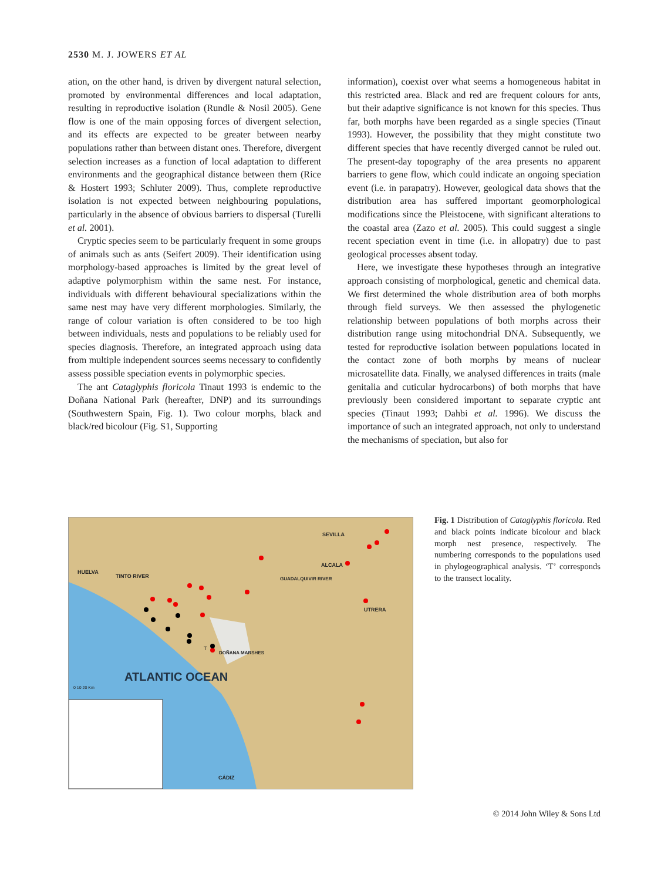2530 M. J. JOWERS ET AL
ation, on the other hand, is driven by divergent natural selection, promoted by environmental differences and local adaptation, resulting in reproductive isolation (Rundle & Nosil 2005). Gene flow is one of the main opposing forces of divergent selection, and its effects are expected to be greater between nearby populations rather than between distant ones. Therefore, divergent selection increases as a function of local adaptation to different environments and the geographical distance between them (Rice & Hostert 1993; Schluter 2009). Thus, complete reproductive isolation is not expected between neighbouring populations, particularly in the absence of obvious barriers to dispersal (Turelli et al. 2001).
Cryptic species seem to be particularly frequent in some groups of animals such as ants (Seifert 2009). Their identification using morphology-based approaches is limited by the great level of adaptive polymorphism within the same nest. For instance, individuals with different behavioural specializations within the same nest may have very different morphologies. Similarly, the range of colour variation is often considered to be too high between individuals, nests and populations to be reliably used for species diagnosis. Therefore, an integrated approach using data from multiple independent sources seems necessary to confidently assess possible speciation events in polymorphic species.
The ant Cataglyphis floricola Tinaut 1993 is endemic to the Doñana National Park (hereafter, DNP) and its surroundings (Southwestern Spain, Fig. 1). Two colour morphs, black and black/red bicolour (Fig. S1, Supporting
information), coexist over what seems a homogeneous habitat in this restricted area. Black and red are frequent colours for ants, but their adaptive significance is not known for this species. Thus far, both morphs have been regarded as a single species (Tinaut 1993). However, the possibility that they might constitute two different species that have recently diverged cannot be ruled out. The present-day topography of the area presents no apparent barriers to gene flow, which could indicate an ongoing speciation event (i.e. in parapatry). However, geological data shows that the distribution area has suffered important geomorphological modifications since the Pleistocene, with significant alterations to the coastal area (Zazo et al. 2005). This could suggest a single recent speciation event in time (i.e. in allopatry) due to past geological processes absent today.
Here, we investigate these hypotheses through an integrative approach consisting of morphological, genetic and chemical data. We first determined the whole distribution area of both morphs through field surveys. We then assessed the phylogenetic relationship between populations of both morphs across their distribution range using mitochondrial DNA. Subsequently, we tested for reproductive isolation between populations located in the contact zone of both morphs by means of nuclear microsatellite data. Finally, we analysed differences in traits (male genitalia and cuticular hydrocarbons) of both morphs that have previously been considered important to separate cryptic ant species (Tinaut 1993; Dahbi et al. 1996). We discuss the importance of such an integrated approach, not only to understand the mechanisms of speciation, but also for
HUELVA
TINTO RIVER
SEVILLA
ALCALA
GUADALQUIVIR RIVER
UTRERA
DOÑANA MARSHES
T
ATLANTIC OCEAN
0 10 20 Km
CÁDIZ
Fig. 1 Distribution of Cataglyphis floricola. Red and black points indicate bicolour and black morph nest presence, respectively. The numbering corresponds to the populations used in phylogeographical analysis. ‘T’ corresponds to the transect locality.
© 2014 John Wiley & Sons Ltd